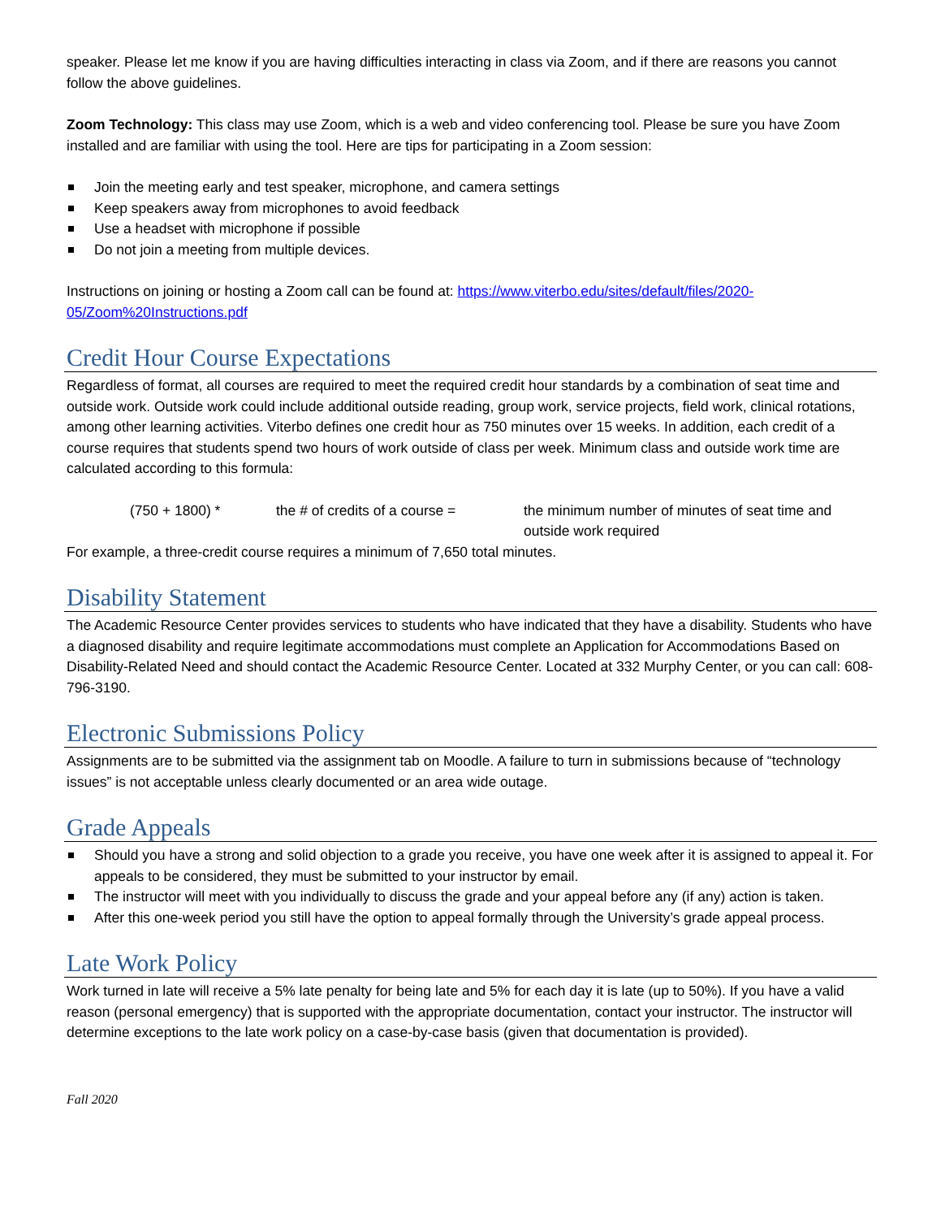speaker. Please let me know if you are having difficulties interacting in class via Zoom, and if there are reasons you cannot follow the above guidelines.
Zoom Technology: This class may use Zoom, which is a web and video conferencing tool. Please be sure you have Zoom installed and are familiar with using the tool. Here are tips for participating in a Zoom session:
Join the meeting early and test speaker, microphone, and camera settings
Keep speakers away from microphones to avoid feedback
Use a headset with microphone if possible
Do not join a meeting from multiple devices.
Instructions on joining or hosting a Zoom call can be found at: https://www.viterbo.edu/sites/default/files/2020-05/Zoom%20Instructions.pdf
Credit Hour Course Expectations
Regardless of format, all courses are required to meet the required credit hour standards by a combination of seat time and outside work. Outside work could include additional outside reading, group work, service projects, field work, clinical rotations, among other learning activities. Viterbo defines one credit hour as 750 minutes over 15 weeks. In addition, each credit of a course requires that students spend two hours of work outside of class per week. Minimum class and outside work time are calculated according to this formula:
(750 + 1800) * the # of credits of a course =
the minimum number of minutes of seat time and outside work required
For example, a three-credit course requires a minimum of 7,650 total minutes.
Disability Statement
The Academic Resource Center provides services to students who have indicated that they have a disability. Students who have a diagnosed disability and require legitimate accommodations must complete an Application for Accommodations Based on Disability-Related Need and should contact the Academic Resource Center. Located at 332 Murphy Center, or you can call: 608-796-3190.
Electronic Submissions Policy
Assignments are to be submitted via the assignment tab on Moodle. A failure to turn in submissions because of “technology issues” is not acceptable unless clearly documented or an area wide outage.
Grade Appeals
Should you have a strong and solid objection to a grade you receive, you have one week after it is assigned to appeal it. For appeals to be considered, they must be submitted to your instructor by email.
The instructor will meet with you individually to discuss the grade and your appeal before any (if any) action is taken.
After this one-week period you still have the option to appeal formally through the University’s grade appeal process.
Late Work Policy
Work turned in late will receive a 5% late penalty for being late and 5% for each day it is late (up to 50%). If you have a valid reason (personal emergency) that is supported with the appropriate documentation, contact your instructor. The instructor will determine exceptions to the late work policy on a case-by-case basis (given that documentation is provided).
Fall 2020